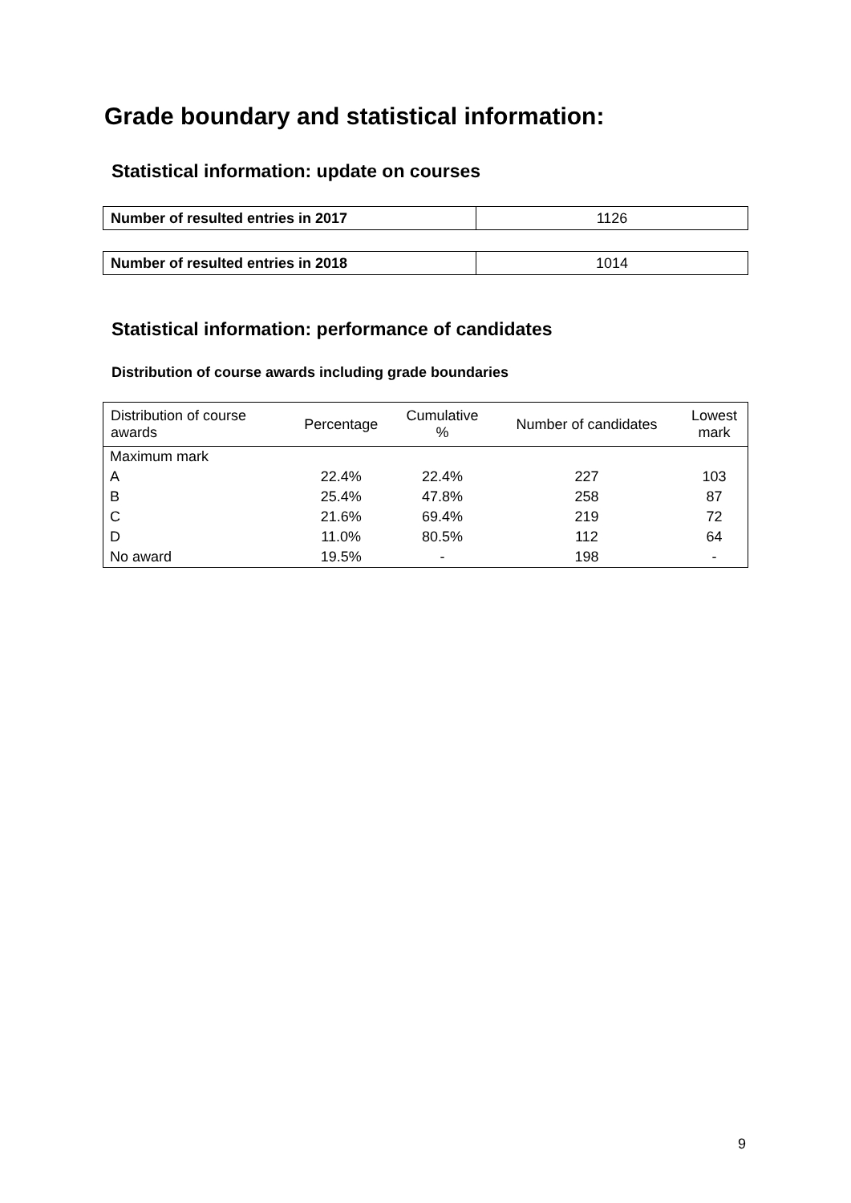Grade boundary and statistical information:
Statistical information: update on courses
| Number of resulted entries in 2017 | 1126 |
| Number of resulted entries in 2018 | 1014 |
Statistical information: performance of candidates
Distribution of course awards including grade boundaries
| Distribution of course awards | Percentage | Cumulative % | Number of candidates | Lowest mark |
| --- | --- | --- | --- | --- |
| Maximum mark | | | | |
| A | 22.4% | 22.4% | 227 | 103 |
| B | 25.4% | 47.8% | 258 | 87 |
| C | 21.6% | 69.4% | 219 | 72 |
| D | 11.0% | 80.5% | 112 | 64 |
| No award | 19.5% | - | 198 | - |
9